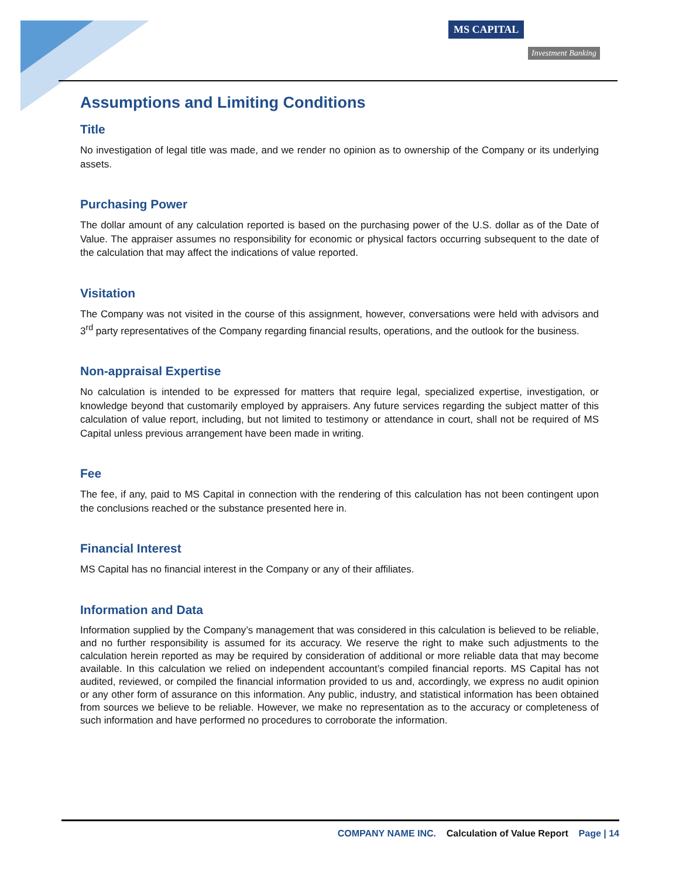MS CAPITAL
Investment Banking
Assumptions and Limiting Conditions
Title
No investigation of legal title was made, and we render no opinion as to ownership of the Company or its underlying assets.
Purchasing Power
The dollar amount of any calculation reported is based on the purchasing power of the U.S. dollar as of the Date of Value. The appraiser assumes no responsibility for economic or physical factors occurring subsequent to the date of the calculation that may affect the indications of value reported.
Visitation
The Company was not visited in the course of this assignment, however, conversations were held with advisors and 3<sup>rd</sup> party representatives of the Company regarding financial results, operations, and the outlook for the business.
Non-appraisal Expertise
No calculation is intended to be expressed for matters that require legal, specialized expertise, investigation, or knowledge beyond that customarily employed by appraisers. Any future services regarding the subject matter of this calculation of value report, including, but not limited to testimony or attendance in court, shall not be required of MS Capital unless previous arrangement have been made in writing.
Fee
The fee, if any, paid to MS Capital in connection with the rendering of this calculation has not been contingent upon the conclusions reached or the substance presented here in.
Financial Interest
MS Capital has no financial interest in the Company or any of their affiliates.
Information and Data
Information supplied by the Company’s management that was considered in this calculation is believed to be reliable, and no further responsibility is assumed for its accuracy. We reserve the right to make such adjustments to the calculation herein reported as may be required by consideration of additional or more reliable data that may become available. In this calculation we relied on independent accountant’s compiled financial reports. MS Capital has not audited, reviewed, or compiled the financial information provided to us and, accordingly, we express no audit opinion or any other form of assurance on this information. Any public, industry, and statistical information has been obtained from sources we believe to be reliable. However, we make no representation as to the accuracy or completeness of such information and have performed no procedures to corroborate the information.
COMPANY NAME INC. Calculation of Value Report Page | 14